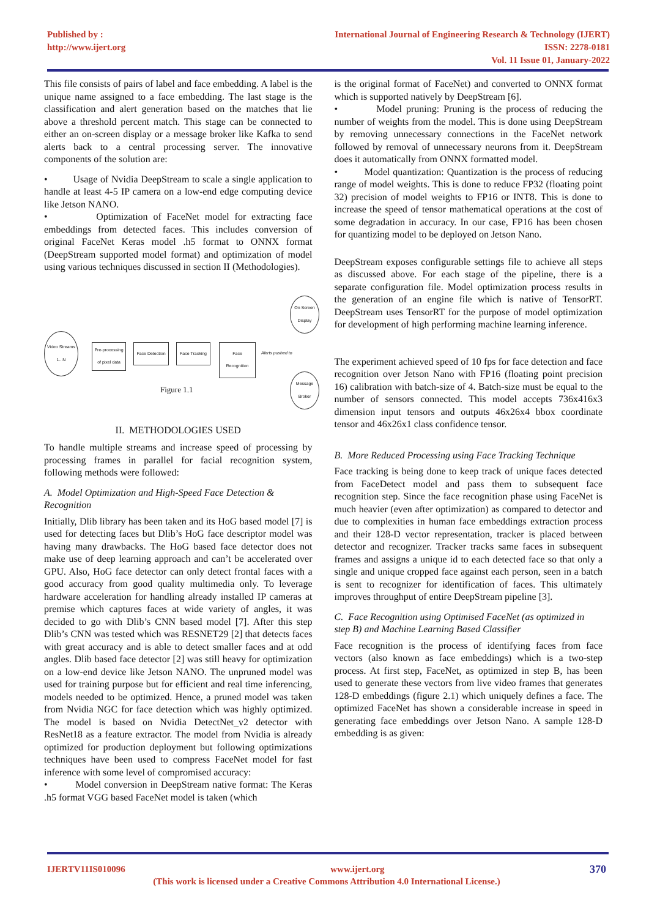Published by :
http://www.ijert.org
International Journal of Engineering Research & Technology (IJERT)
ISSN: 2278-0181
Vol. 11 Issue 01, January-2022
This file consists of pairs of label and face embedding. A label is the unique name assigned to a face embedding. The last stage is the classification and alert generation based on the matches that lie above a threshold percent match. This stage can be connected to either an on-screen display or a message broker like Kafka to send alerts back to a central processing server. The innovative components of the solution are:
• Usage of Nvidia DeepStream to scale a single application to handle at least 4-5 IP camera on a low-end edge computing device like Jetson NANO.
• Optimization of FaceNet model for extracting face embeddings from detected faces. This includes conversion of original FaceNet Keras model .h5 format to ONNX format (DeepStream supported model format) and optimization of model using various techniques discussed in section II (Methodologies).
Video Streams
1...N
Pre-processing of pixel data
Face Detection
Face Tracking
Face Recognition
Alerts pushed to
On Screen Display
Message Broker
Figure 1.1
II. METHODOLOGIES USED
To handle multiple streams and increase speed of processing by processing frames in parallel for facial recognition system, following methods were followed:
A. Model Optimization and High-Speed Face Detection & Recognition
Initially, Dlib library has been taken and its HoG based model [7] is used for detecting faces but Dlib’s HoG face descriptor model was having many drawbacks. The HoG based face detector does not make use of deep learning approach and can’t be accelerated over GPU. Also, HoG face detector can only detect frontal faces with a good accuracy from good quality multimedia only. To leverage hardware acceleration for handling already installed IP cameras at premise which captures faces at wide variety of angles, it was decided to go with Dlib’s CNN based model [7]. After this step Dlib’s CNN was tested which was RESNET29 [2] that detects faces with great accuracy and is able to detect smaller faces and at odd angles. Dlib based face detector [2] was still heavy for optimization on a low-end device like Jetson NANO. The unpruned model was used for training purpose but for efficient and real time inferencing, models needed to be optimized. Hence, a pruned model was taken from Nvidia NGC for face detection which was highly optimized. The model is based on Nvidia DetectNet_v2 detector with ResNet18 as a feature extractor. The model from Nvidia is already optimized for production deployment but following optimizations techniques have been used to compress FaceNet model for fast inference with some level of compromised accuracy:
• Model conversion in DeepStream native format: The Keras .h5 format VGG based FaceNet model is taken (which
is the original format of FaceNet) and converted to ONNX format which is supported natively by DeepStream [6].
• Model pruning: Pruning is the process of reducing the number of weights from the model. This is done using DeepStream by removing unnecessary connections in the FaceNet network followed by removal of unnecessary neurons from it. DeepStream does it automatically from ONNX formatted model.
• Model quantization: Quantization is the process of reducing range of model weights. This is done to reduce FP32 (floating point 32) precision of model weights to FP16 or INT8. This is done to increase the speed of tensor mathematical operations at the cost of some degradation in accuracy. In our case, FP16 has been chosen for quantizing model to be deployed on Jetson Nano.
DeepStream exposes configurable settings file to achieve all steps as discussed above. For each stage of the pipeline, there is a separate configuration file. Model optimization process results in the generation of an engine file which is native of TensorRT. DeepStream uses TensorRT for the purpose of model optimization for development of high performing machine learning inference.
The experiment achieved speed of 10 fps for face detection and face recognition over Jetson Nano with FP16 (floating point precision 16) calibration with batch-size of 4. Batch-size must be equal to the number of sensors connected. This model accepts 736x416x3 dimension input tensors and outputs 46x26x4 bbox coordinate tensor and 46x26x1 class confidence tensor.
B. More Reduced Processing using Face Tracking Technique
Face tracking is being done to keep track of unique faces detected from FaceDetect model and pass them to subsequent face recognition step. Since the face recognition phase using FaceNet is much heavier (even after optimization) as compared to detector and due to complexities in human face embeddings extraction process and their 128-D vector representation, tracker is placed between detector and recognizer. Tracker tracks same faces in subsequent frames and assigns a unique id to each detected face so that only a single and unique cropped face against each person, seen in a batch is sent to recognizer for identification of faces. This ultimately improves throughput of entire DeepStream pipeline [3].
C. Face Recognition using Optimised FaceNet (as optimized in step B) and Machine Learning Based Classifier
Face recognition is the process of identifying faces from face vectors (also known as face embeddings) which is a two-step process. At first step, FaceNet, as optimized in step B, has been used to generate these vectors from live video frames that generates 128-D embeddings (figure 2.1) which uniquely defines a face. The optimized FaceNet has shown a considerable increase in speed in generating face embeddings over Jetson Nano. A sample 128-D embedding is as given:
IJERTV11IS010096 www.ijert.org 370
(This work is licensed under a Creative Commons Attribution 4.0 International License.)